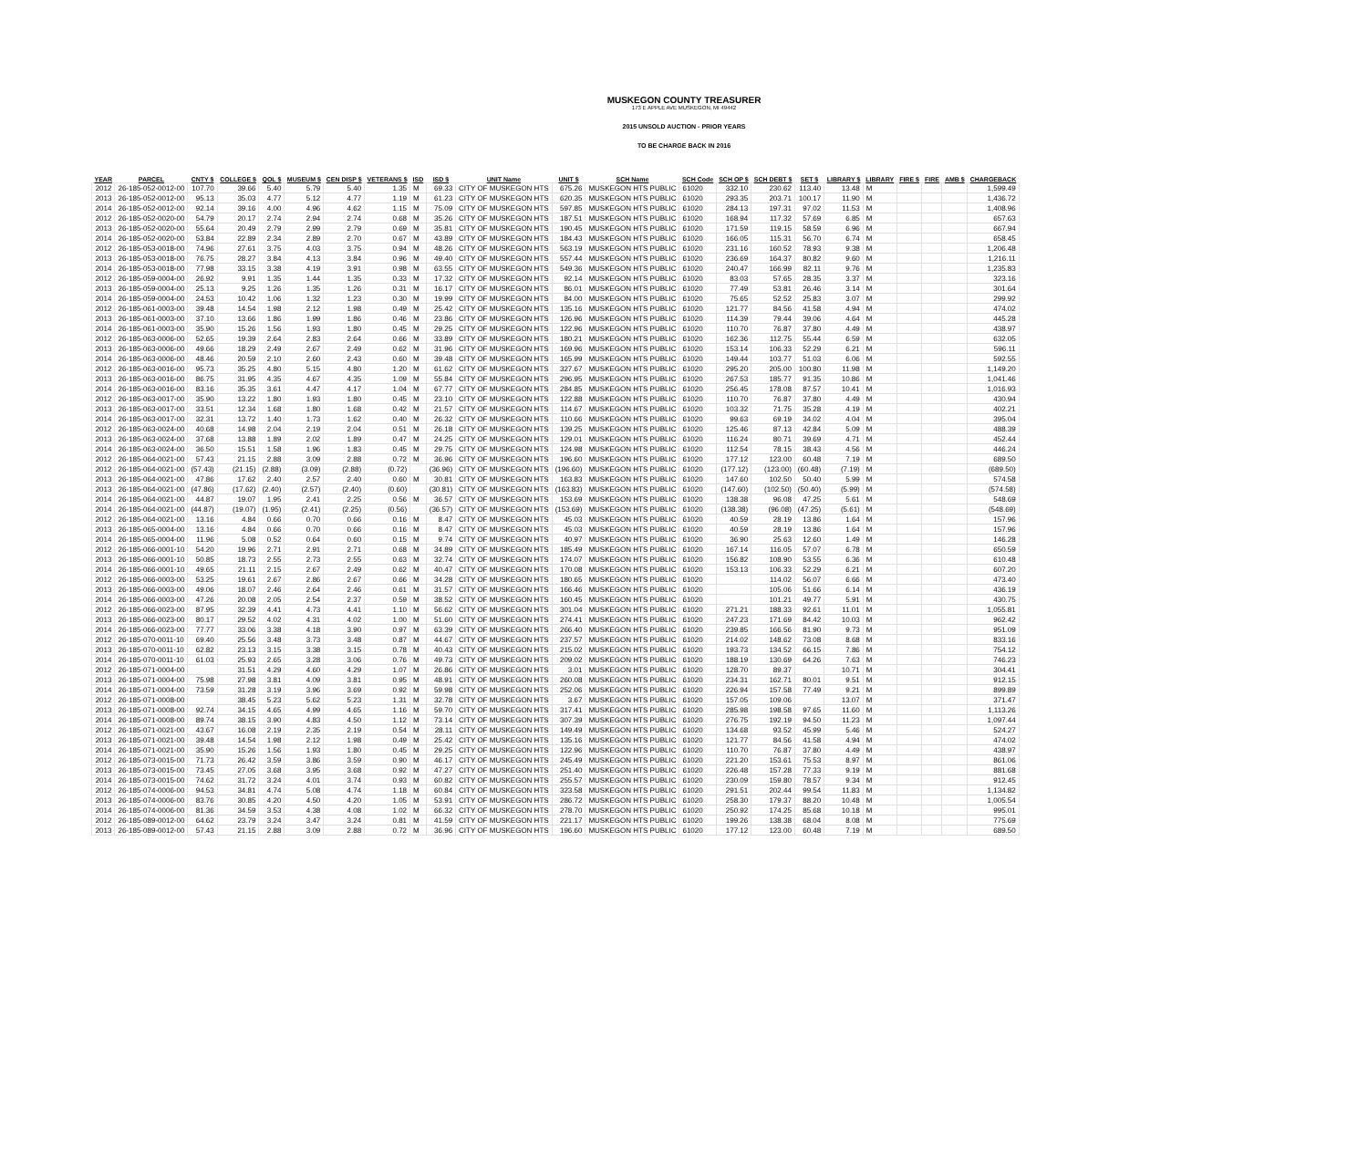MUSKEGON COUNTY TREASURER
173 E APPLE AVE MUSKEGON, MI 49442
2015 UNSOLD AUCTION - PRIOR YEARS
TO BE CHARGE BACK IN 2016
| YEAR | PARCEL | CNTY $ | COLLEGE $ | QOL $ | MUSEUM $ | CEN DISP $ | VETERANS $ | ISD | ISD $ | UNIT Name | UNIT $ | SCH Name | SCH Code | SCH OP $ | SCH DEBT $ | SET $ | LIBRARY $ | LIBRARY | FIRE $ | FIRE | AMB $ | CHARGEBACK |
| --- | --- | --- | --- | --- | --- | --- | --- | --- | --- | --- | --- | --- | --- | --- | --- | --- | --- | --- | --- | --- | --- | --- |
| 2012 | 26-185-052-0012-00 | 107.70 | 39.66 | 5.40 | 5.79 | 5.40 | 1.35 | M | 69.33 | CITY OF MUSKEGON HTS | 675.26 | MUSKEGON HTS PUBLIC | 61020 | 332.10 | 230.62 | 113.40 | 13.48 | M | | | | 1,599.49 |
| 2013 | 26-185-052-0012-00 | 95.13 | 35.03 | 4.77 | 5.12 | 4.77 | 1.19 | M | 61.23 | CITY OF MUSKEGON HTS | 620.35 | MUSKEGON HTS PUBLIC | 61020 | 293.35 | 203.71 | 100.17 | 11.90 | M | | | | 1,436.72 |
| 2014 | 26-185-052-0012-00 | 92.14 | 39.16 | 4.00 | 4.96 | 4.62 | 1.15 | M | 75.09 | CITY OF MUSKEGON HTS | 597.85 | MUSKEGON HTS PUBLIC | 61020 | 284.13 | 197.31 | 97.02 | 11.53 | M | | | | 1,408.96 |
| 2012 | 26-185-052-0020-00 | 54.79 | 20.17 | 2.74 | 2.94 | 2.74 | 0.68 | M | 35.26 | CITY OF MUSKEGON HTS | 187.51 | MUSKEGON HTS PUBLIC | 61020 | 168.94 | 117.32 | 57.69 | 6.85 | M | | | | 657.63 |
| 2013 | 26-185-052-0020-00 | 55.64 | 20.49 | 2.79 | 2.99 | 2.79 | 0.69 | M | 35.81 | CITY OF MUSKEGON HTS | 190.45 | MUSKEGON HTS PUBLIC | 61020 | 171.59 | 119.15 | 58.59 | 6.96 | M | | | | 667.94 |
| 2014 | 26-185-052-0020-00 | 53.84 | 22.89 | 2.34 | 2.89 | 2.70 | 0.67 | M | 43.89 | CITY OF MUSKEGON HTS | 184.43 | MUSKEGON HTS PUBLIC | 61020 | 166.05 | 115.31 | 56.70 | 6.74 | M | | | | 658.45 |
| 2012 | 26-185-053-0018-00 | 74.96 | 27.61 | 3.75 | 4.03 | 3.75 | 0.94 | M | 48.26 | CITY OF MUSKEGON HTS | 563.19 | MUSKEGON HTS PUBLIC | 61020 | 231.16 | 160.52 | 78.93 | 9.38 | M | | | | 1,206.48 |
| 2013 | 26-185-053-0018-00 | 76.75 | 28.27 | 3.84 | 4.13 | 3.84 | 0.96 | M | 49.40 | CITY OF MUSKEGON HTS | 557.44 | MUSKEGON HTS PUBLIC | 61020 | 236.69 | 164.37 | 80.82 | 9.60 | M | | | | 1,216.11 |
| 2014 | 26-185-053-0018-00 | 77.98 | 33.15 | 3.38 | 4.19 | 3.91 | 0.98 | M | 63.55 | CITY OF MUSKEGON HTS | 549.36 | MUSKEGON HTS PUBLIC | 61020 | 240.47 | 166.99 | 82.11 | 9.76 | M | | | | 1,235.83 |
| 2012 | 26-185-059-0004-00 | 26.92 | 9.91 | 1.35 | 1.44 | 1.35 | 0.33 | M | 17.32 | CITY OF MUSKEGON HTS | 92.14 | MUSKEGON HTS PUBLIC | 61020 | 83.03 | 57.65 | 28.35 | 3.37 | M | | | | 323.16 |
| 2013 | 26-185-059-0004-00 | 25.13 | 9.25 | 1.26 | 1.35 | 1.26 | 0.31 | M | 16.17 | CITY OF MUSKEGON HTS | 86.01 | MUSKEGON HTS PUBLIC | 61020 | 77.49 | 53.81 | 26.46 | 3.14 | M | | | | 301.64 |
| 2014 | 26-185-059-0004-00 | 24.53 | 10.42 | 1.06 | 1.32 | 1.23 | 0.30 | M | 19.99 | CITY OF MUSKEGON HTS | 84.00 | MUSKEGON HTS PUBLIC | 61020 | 75.65 | 52.52 | 25.83 | 3.07 | M | | | | 299.92 |
| 2012 | 26-185-061-0003-00 | 39.48 | 14.54 | 1.98 | 2.12 | 1.98 | 0.49 | M | 25.42 | CITY OF MUSKEGON HTS | 135.16 | MUSKEGON HTS PUBLIC | 61020 | 121.77 | 84.56 | 41.58 | 4.94 | M | | | | 474.02 |
| 2013 | 26-185-061-0003-00 | 37.10 | 13.66 | 1.86 | 1.99 | 1.86 | 0.46 | M | 23.86 | CITY OF MUSKEGON HTS | 126.96 | MUSKEGON HTS PUBLIC | 61020 | 114.39 | 79.44 | 39.06 | 4.64 | M | | | | 445.28 |
| 2014 | 26-185-061-0003-00 | 35.90 | 15.26 | 1.56 | 1.93 | 1.80 | 0.45 | M | 29.25 | CITY OF MUSKEGON HTS | 122.96 | MUSKEGON HTS PUBLIC | 61020 | 110.70 | 76.87 | 37.80 | 4.49 | M | | | | 438.97 |
| 2012 | 26-185-063-0006-00 | 52.65 | 19.39 | 2.64 | 2.83 | 2.64 | 0.66 | M | 33.89 | CITY OF MUSKEGON HTS | 180.21 | MUSKEGON HTS PUBLIC | 61020 | 162.36 | 112.75 | 55.44 | 6.59 | M | | | | 632.05 |
| 2013 | 26-185-063-0006-00 | 49.66 | 18.29 | 2.49 | 2.67 | 2.49 | 0.62 | M | 31.96 | CITY OF MUSKEGON HTS | 169.96 | MUSKEGON HTS PUBLIC | 61020 | 153.14 | 106.33 | 52.29 | 6.21 | M | | | | 596.11 |
| 2014 | 26-185-063-0006-00 | 48.46 | 20.59 | 2.10 | 2.60 | 2.43 | 0.60 | M | 39.48 | CITY OF MUSKEGON HTS | 165.99 | MUSKEGON HTS PUBLIC | 61020 | 149.44 | 103.77 | 51.03 | 6.06 | M | | | | 592.55 |
| 2012 | 26-185-063-0016-00 | 95.73 | 35.25 | 4.80 | 5.15 | 4.80 | 1.20 | M | 61.62 | CITY OF MUSKEGON HTS | 327.67 | MUSKEGON HTS PUBLIC | 61020 | 295.20 | 205.00 | 100.80 | 11.98 | M | | | | 1,149.20 |
| 2013 | 26-185-063-0016-00 | 86.75 | 31.95 | 4.35 | 4.67 | 4.35 | 1.09 | M | 55.84 | CITY OF MUSKEGON HTS | 296.95 | MUSKEGON HTS PUBLIC | 61020 | 267.53 | 185.77 | 91.35 | 10.86 | M | | | | 1,041.46 |
| 2014 | 26-185-063-0016-00 | 83.16 | 35.35 | 3.61 | 4.47 | 4.17 | 1.04 | M | 67.77 | CITY OF MUSKEGON HTS | 284.85 | MUSKEGON HTS PUBLIC | 61020 | 256.45 | 178.08 | 87.57 | 10.41 | M | | | | 1,016.93 |
| 2012 | 26-185-063-0017-00 | 35.90 | 13.22 | 1.80 | 1.93 | 1.80 | 0.45 | M | 23.10 | CITY OF MUSKEGON HTS | 122.88 | MUSKEGON HTS PUBLIC | 61020 | 110.70 | 76.87 | 37.80 | 4.49 | M | | | | 430.94 |
| 2013 | 26-185-063-0017-00 | 33.51 | 12.34 | 1.68 | 1.80 | 1.68 | 0.42 | M | 21.57 | CITY OF MUSKEGON HTS | 114.67 | MUSKEGON HTS PUBLIC | 61020 | 103.32 | 71.75 | 35.28 | 4.19 | M | | | | 402.21 |
| 2014 | 26-185-063-0017-00 | 32.31 | 13.72 | 1.40 | 1.73 | 1.62 | 0.40 | M | 26.32 | CITY OF MUSKEGON HTS | 110.66 | MUSKEGON HTS PUBLIC | 61020 | 99.63 | 69.19 | 34.02 | 4.04 | M | | | | 395.04 |
| 2012 | 26-185-063-0024-00 | 40.68 | 14.98 | 2.04 | 2.19 | 2.04 | 0.51 | M | 26.18 | CITY OF MUSKEGON HTS | 139.25 | MUSKEGON HTS PUBLIC | 61020 | 125.46 | 87.13 | 42.84 | 5.09 | M | | | | 488.39 |
| 2013 | 26-185-063-0024-00 | 37.68 | 13.88 | 1.89 | 2.02 | 1.89 | 0.47 | M | 24.25 | CITY OF MUSKEGON HTS | 129.01 | MUSKEGON HTS PUBLIC | 61020 | 116.24 | 80.71 | 39.69 | 4.71 | M | | | | 452.44 |
| 2014 | 26-185-063-0024-00 | 36.50 | 15.51 | 1.58 | 1.96 | 1.83 | 0.45 | M | 29.75 | CITY OF MUSKEGON HTS | 124.98 | MUSKEGON HTS PUBLIC | 61020 | 112.54 | 78.15 | 38.43 | 4.56 | M | | | | 446.24 |
| 2012 | 26-185-064-0021-00 | 57.43 | 21.15 | 2.88 | 3.09 | 2.88 | 0.72 | M | 36.96 | CITY OF MUSKEGON HTS | 196.60 | MUSKEGON HTS PUBLIC | 61020 | 177.12 | 123.00 | 60.48 | 7.19 | M | | | | 689.50 |
| 2012 | 26-185-064-0021-00 | (57.43) | (21.15) | (2.88) | (3.09) | (2.88) | (0.72) | | (36.96) | CITY OF MUSKEGON HTS | (196.60) | MUSKEGON HTS PUBLIC | 61020 | (177.12) | (123.00) | (60.48) | (7.19) | M | | | | (689.50) |
| 2013 | 26-185-064-0021-00 | 47.86 | 17.62 | 2.40 | 2.57 | 2.40 | 0.60 | M | 30.81 | CITY OF MUSKEGON HTS | 163.83 | MUSKEGON HTS PUBLIC | 61020 | 147.60 | 102.50 | 50.40 | 5.99 | M | | | | 574.58 |
| 2013 | 26-185-064-0021-00 | (47.86) | (17.62) | (2.40) | (2.57) | (2.40) | (0.60) | | (30.81) | CITY OF MUSKEGON HTS | (163.83) | MUSKEGON HTS PUBLIC | 61020 | (147.60) | (102.50) | (50.40) | (5.99) | M | | | | (574.58) |
| 2014 | 26-185-064-0021-00 | 44.87 | 19.07 | 1.95 | 2.41 | 2.25 | 0.56 | M | 36.57 | CITY OF MUSKEGON HTS | 153.69 | MUSKEGON HTS PUBLIC | 61020 | 138.38 | 96.08 | 47.25 | 5.61 | M | | | | 548.69 |
| 2014 | 26-185-064-0021-00 | (44.87) | (19.07) | (1.95) | (2.41) | (2.25) | (0.56) | | (36.57) | CITY OF MUSKEGON HTS | (153.69) | MUSKEGON HTS PUBLIC | 61020 | (138.38) | (96.08) | (47.25) | (5.61) | M | | | | (548.69) |
| 2012 | 26-185-064-0021-00 | 13.16 | 4.84 | 0.66 | 0.70 | 0.66 | 0.16 | M | 8.47 | CITY OF MUSKEGON HTS | 45.03 | MUSKEGON HTS PUBLIC | 61020 | 40.59 | 28.19 | 13.86 | 1.64 | M | | | | 157.96 |
| 2013 | 26-185-065-0004-00 | 13.16 | 4.84 | 0.66 | 0.70 | 0.66 | 0.16 | M | 8.47 | CITY OF MUSKEGON HTS | 45.03 | MUSKEGON HTS PUBLIC | 61020 | 40.59 | 28.19 | 13.86 | 1.64 | M | | | | 157.96 |
| 2014 | 26-185-065-0004-00 | 11.96 | 5.08 | 0.52 | 0.64 | 0.60 | 0.15 | M | 9.74 | CITY OF MUSKEGON HTS | 40.97 | MUSKEGON HTS PUBLIC | 61020 | 36.90 | 25.63 | 12.60 | 1.49 | M | | | | 146.28 |
| 2012 | 26-185-066-0001-10 | 54.20 | 19.96 | 2.71 | 2.91 | 2.71 | 0.68 | M | 34.89 | CITY OF MUSKEGON HTS | 185.49 | MUSKEGON HTS PUBLIC | 61020 | 167.14 | 116.05 | 57.07 | 6.78 | M | | | | 650.59 |
| 2013 | 26-185-066-0001-10 | 50.85 | 18.73 | 2.55 | 2.73 | 2.55 | 0.63 | M | 32.74 | CITY OF MUSKEGON HTS | 174.07 | MUSKEGON HTS PUBLIC | 61020 | 156.82 | 108.90 | 53.55 | 6.36 | M | | | | 610.48 |
| 2014 | 26-185-066-0001-10 | 49.65 | 21.11 | 2.15 | 2.67 | 2.49 | 0.62 | M | 40.47 | CITY OF MUSKEGON HTS | 170.08 | MUSKEGON HTS PUBLIC | 61020 | 153.13 | 106.33 | 52.29 | 6.21 | M | | | | 607.20 |
| 2012 | 26-185-066-0003-00 | 53.25 | 19.61 | 2.67 | 2.86 | 2.67 | 0.66 | M | 34.28 | CITY OF MUSKEGON HTS | 180.65 | MUSKEGON HTS PUBLIC | 61020 | | 114.02 | 56.07 | 6.66 | M | | | | 473.40 |
| 2013 | 26-185-066-0003-00 | 49.06 | 18.07 | 2.46 | 2.64 | 2.46 | 0.61 | M | 31.57 | CITY OF MUSKEGON HTS | 166.46 | MUSKEGON HTS PUBLIC | 61020 | | 105.06 | 51.66 | 6.14 | M | | | | 436.19 |
| 2014 | 26-185-066-0003-00 | 47.26 | 20.08 | 2.05 | 2.54 | 2.37 | 0.59 | M | 38.52 | CITY OF MUSKEGON HTS | 160.45 | MUSKEGON HTS PUBLIC | 61020 | | 101.21 | 49.77 | 5.91 | M | | | | 430.75 |
| 2012 | 26-185-066-0023-00 | 87.95 | 32.39 | 4.41 | 4.73 | 4.41 | 1.10 | M | 56.62 | CITY OF MUSKEGON HTS | 301.04 | MUSKEGON HTS PUBLIC | 61020 | 271.21 | 188.33 | 92.61 | 11.01 | M | | | | 1,055.81 |
| 2013 | 26-185-066-0023-00 | 80.17 | 29.52 | 4.02 | 4.31 | 4.02 | 1.00 | M | 51.60 | CITY OF MUSKEGON HTS | 274.41 | MUSKEGON HTS PUBLIC | 61020 | 247.23 | 171.69 | 84.42 | 10.03 | M | | | | 962.42 |
| 2014 | 26-185-066-0023-00 | 77.77 | 33.06 | 3.38 | 4.18 | 3.90 | 0.97 | M | 63.39 | CITY OF MUSKEGON HTS | 266.40 | MUSKEGON HTS PUBLIC | 61020 | 239.85 | 166.56 | 81.90 | 9.73 | M | | | | 951.09 |
| 2012 | 26-185-070-0011-10 | 69.40 | 25.56 | 3.48 | 3.73 | 3.48 | 0.87 | M | 44.67 | CITY OF MUSKEGON HTS | 237.57 | MUSKEGON HTS PUBLIC | 61020 | 214.02 | 148.62 | 73.08 | 8.68 | M | | | | 833.16 |
| 2013 | 26-185-070-0011-10 | 62.82 | 23.13 | 3.15 | 3.38 | 3.15 | 0.78 | M | 40.43 | CITY OF MUSKEGON HTS | 215.02 | MUSKEGON HTS PUBLIC | 61020 | 193.73 | 134.52 | 66.15 | 7.86 | M | | | | 754.12 |
| 2014 | 26-185-070-0011-10 | 61.03 | 25.93 | 2.65 | 3.28 | 3.06 | 0.76 | M | 49.73 | CITY OF MUSKEGON HTS | 209.02 | MUSKEGON HTS PUBLIC | 61020 | 188.19 | 130.69 | 64.26 | 7.63 | M | | | | 746.23 |
| 2012 | 26-185-071-0004-00 | | 31.51 | 4.29 | 4.60 | 4.29 | 1.07 | M | 26.86 | CITY OF MUSKEGON HTS | 3.01 | MUSKEGON HTS PUBLIC | 61020 | 128.70 | 89.37 | | 10.71 | M | | | | 304.41 |
| 2013 | 26-185-071-0004-00 | 75.98 | 27.98 | 3.81 | 4.09 | 3.81 | 0.95 | M | 48.91 | CITY OF MUSKEGON HTS | 260.08 | MUSKEGON HTS PUBLIC | 61020 | 234.31 | 162.71 | 80.01 | 9.51 | M | | | | 912.15 |
| 2014 | 26-185-071-0004-00 | 73.59 | 31.28 | 3.19 | 3.96 | 3.69 | 0.92 | M | 59.98 | CITY OF MUSKEGON HTS | 252.06 | MUSKEGON HTS PUBLIC | 61020 | 226.94 | 157.58 | 77.49 | 9.21 | M | | | | 899.89 |
| 2012 | 26-185-071-0008-00 | | 38.45 | 5.23 | 5.62 | 5.23 | 1.31 | M | 32.78 | CITY OF MUSKEGON HTS | 3.67 | MUSKEGON HTS PUBLIC | 61020 | 157.05 | 109.06 | | 13.07 | M | | | | 371.47 |
| 2013 | 26-185-071-0008-00 | 92.74 | 34.15 | 4.65 | 4.99 | 4.65 | 1.16 | M | 59.70 | CITY OF MUSKEGON HTS | 317.41 | MUSKEGON HTS PUBLIC | 61020 | 285.98 | 198.58 | 97.65 | 11.60 | M | | | | 1,113.26 |
| 2014 | 26-185-071-0008-00 | 89.74 | 38.15 | 3.90 | 4.83 | 4.50 | 1.12 | M | 73.14 | CITY OF MUSKEGON HTS | 307.39 | MUSKEGON HTS PUBLIC | 61020 | 276.75 | 192.19 | 94.50 | 11.23 | M | | | | 1,097.44 |
| 2012 | 26-185-071-0021-00 | 43.67 | 16.08 | 2.19 | 2.35 | 2.19 | 0.54 | M | 28.11 | CITY OF MUSKEGON HTS | 149.49 | MUSKEGON HTS PUBLIC | 61020 | 134.68 | 93.52 | 45.99 | 5.46 | M | | | | 524.27 |
| 2013 | 26-185-071-0021-00 | 39.48 | 14.54 | 1.98 | 2.12 | 1.98 | 0.49 | M | 25.42 | CITY OF MUSKEGON HTS | 135.16 | MUSKEGON HTS PUBLIC | 61020 | 121.77 | 84.56 | 41.58 | 4.94 | M | | | | 474.02 |
| 2014 | 26-185-071-0021-00 | 35.90 | 15.26 | 1.56 | 1.93 | 1.80 | 0.45 | M | 29.25 | CITY OF MUSKEGON HTS | 122.96 | MUSKEGON HTS PUBLIC | 61020 | 110.70 | 76.87 | 37.80 | 4.49 | M | | | | 438.97 |
| 2012 | 26-185-073-0015-00 | 71.73 | 26.42 | 3.59 | 3.86 | 3.59 | 0.90 | M | 46.17 | CITY OF MUSKEGON HTS | 245.49 | MUSKEGON HTS PUBLIC | 61020 | 221.20 | 153.61 | 75.53 | 8.97 | M | | | | 861.06 |
| 2013 | 26-185-073-0015-00 | 73.45 | 27.05 | 3.68 | 3.95 | 3.68 | 0.92 | M | 47.27 | CITY OF MUSKEGON HTS | 251.40 | MUSKEGON HTS PUBLIC | 61020 | 226.48 | 157.28 | 77.33 | 9.19 | M | | | | 881.68 |
| 2014 | 26-185-073-0015-00 | 74.62 | 31.72 | 3.24 | 4.01 | 3.74 | 0.93 | M | 60.82 | CITY OF MUSKEGON HTS | 255.57 | MUSKEGON HTS PUBLIC | 61020 | 230.09 | 159.80 | 78.57 | 9.34 | M | | | | 912.45 |
| 2012 | 26-185-074-0006-00 | 94.53 | 34.81 | 4.74 | 5.08 | 4.74 | 1.18 | M | 60.84 | CITY OF MUSKEGON HTS | 323.58 | MUSKEGON HTS PUBLIC | 61020 | 291.51 | 202.44 | 99.54 | 11.83 | M | | | | 1,134.82 |
| 2013 | 26-185-074-0006-00 | 83.76 | 30.85 | 4.20 | 4.50 | 4.20 | 1.05 | M | 53.91 | CITY OF MUSKEGON HTS | 286.72 | MUSKEGON HTS PUBLIC | 61020 | 258.30 | 179.37 | 88.20 | 10.48 | M | | | | 1,005.54 |
| 2014 | 26-185-074-0006-00 | 81.36 | 34.59 | 3.53 | 4.38 | 4.08 | 1.02 | M | 66.32 | CITY OF MUSKEGON HTS | 278.70 | MUSKEGON HTS PUBLIC | 61020 | 250.92 | 174.25 | 85.68 | 10.18 | M | | | | 995.01 |
| 2012 | 26-185-089-0012-00 | 64.62 | 23.79 | 3.24 | 3.47 | 3.24 | 0.81 | M | 41.59 | CITY OF MUSKEGON HTS | 221.17 | MUSKEGON HTS PUBLIC | 61020 | 199.26 | 138.38 | 68.04 | 8.08 | M | | | | 775.69 |
| 2013 | 26-185-089-0012-00 | 57.43 | 21.15 | 2.88 | 3.09 | 2.88 | 0.72 | M | 36.96 | CITY OF MUSKEGON HTS | 196.60 | MUSKEGON HTS PUBLIC | 61020 | 177.12 | 123.00 | 60.48 | 7.19 | M | | | | 689.50 |